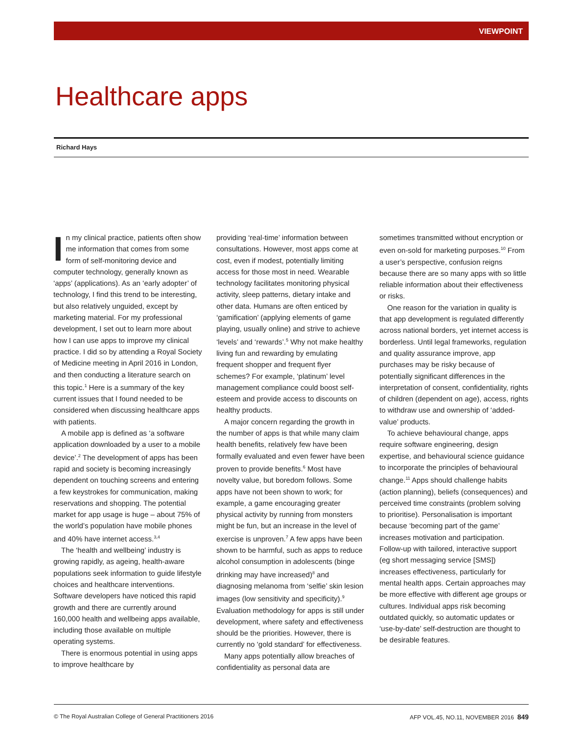VIEWPOINT
Healthcare apps
Richard Hays
In my clinical practice, patients often show me information that comes from some form of self-monitoring device and computer technology, generally known as ‘apps’ (applications). As an ‘early adopter’ of technology, I find this trend to be interesting, but also relatively unguided, except by marketing material. For my professional development, I set out to learn more about how I can use apps to improve my clinical practice. I did so by attending a Royal Society of Medicine meeting in April 2016 in London, and then conducting a literature search on this topic.<sup>1</sup> Here is a summary of the key current issues that I found needed to be considered when discussing healthcare apps with patients.
A mobile app is defined as ‘a software application downloaded by a user to a mobile device’.<sup>2</sup> The development of apps has been rapid and society is becoming increasingly dependent on touching screens and entering a few keystrokes for communication, making reservations and shopping. The potential market for app usage is huge – about 75% of the world’s population have mobile phones and 40% have internet access.<sup>3,4</sup>
The ‘health and wellbeing’ industry is growing rapidly, as ageing, health-aware populations seek information to guide lifestyle choices and healthcare interventions. Software developers have noticed this rapid growth and there are currently around 160,000 health and wellbeing apps available, including those available on multiple operating systems.
There is enormous potential in using apps to improve healthcare by
providing ‘real-time’ information between consultations. However, most apps come at cost, even if modest, potentially limiting access for those most in need. Wearable technology facilitates monitoring physical activity, sleep patterns, dietary intake and other data. Humans are often enticed by ‘gamification’ (applying elements of game playing, usually online) and strive to achieve ‘levels’ and ‘rewards’.<sup>5</sup> Why not make healthy living fun and rewarding by emulating frequent shopper and frequent flyer schemes? For example, ‘platinum’ level management compliance could boost self-esteem and provide access to discounts on healthy products.
A major concern regarding the growth in the number of apps is that while many claim health benefits, relatively few have been formally evaluated and even fewer have been proven to provide benefits.<sup>6</sup> Most have novelty value, but boredom follows. Some apps have not been shown to work; for example, a game encouraging greater physical activity by running from monsters might be fun, but an increase in the level of exercise is unproven.<sup>7</sup> A few apps have been shown to be harmful, such as apps to reduce alcohol consumption in adolescents (binge drinking may have increased)<sup>8</sup> and diagnosing melanoma from ‘selfie’ skin lesion images (low sensitivity and specificity).<sup>9</sup> Evaluation methodology for apps is still under development, where safety and effectiveness should be the priorities. However, there is currently no ‘gold standard’ for effectiveness.
Many apps potentially allow breaches of confidentiality as personal data are
sometimes transmitted without encryption or even on-sold for marketing purposes.<sup>10</sup> From a user’s perspective, confusion reigns because there are so many apps with so little reliable information about their effectiveness or risks.
One reason for the variation in quality is that app development is regulated differently across national borders, yet internet access is borderless. Until legal frameworks, regulation and quality assurance improve, app purchases may be risky because of potentially significant differences in the interpretation of consent, confidentiality, rights of children (dependent on age), access, rights to withdraw use and ownership of ‘added-value’ products.
To achieve behavioural change, apps require software engineering, design expertise, and behavioural science guidance to incorporate the principles of behavioural change.<sup>11</sup> Apps should challenge habits (action planning), beliefs (consequences) and perceived time constraints (problem solving to prioritise). Personalisation is important because ‘becoming part of the game’ increases motivation and participation. Follow-up with tailored, interactive support (eg short messaging service [SMS]) increases effectiveness, particularly for mental health apps. Certain approaches may be more effective with different age groups or cultures. Individual apps risk becoming outdated quickly, so automatic updates or ‘use-by-date’ self-destruction are thought to be desirable features.
© The Royal Australian College of General Practitioners 2016 AFP VOL.45, NO.11, NOVEMBER 2016 849